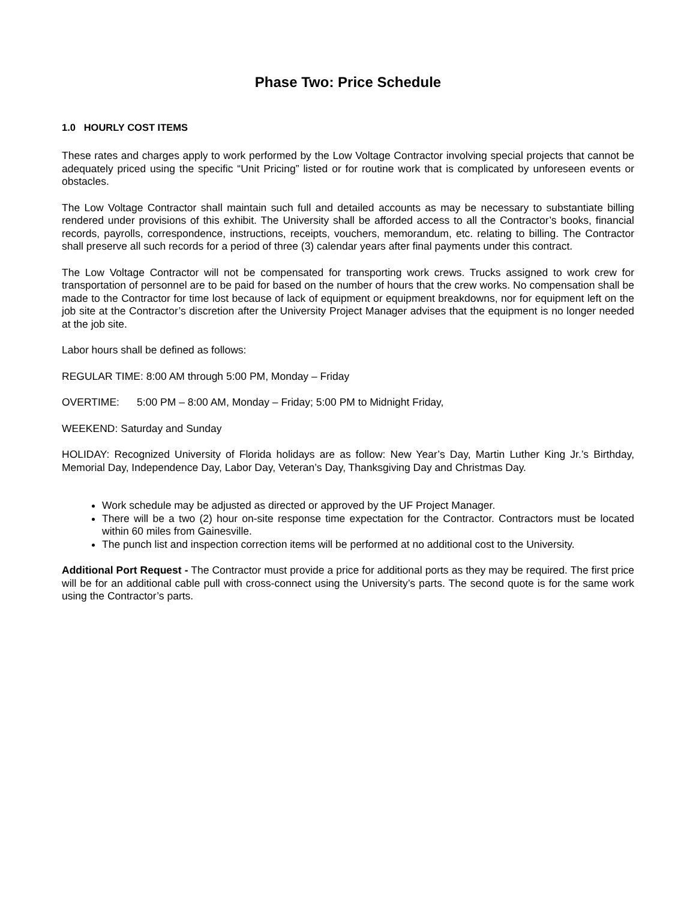Phase Two: Price Schedule
1.0 HOURLY COST ITEMS
These rates and charges apply to work performed by the Low Voltage Contractor involving special projects that cannot be adequately priced using the specific “Unit Pricing” listed or for routine work that is complicated by unforeseen events or obstacles.
The Low Voltage Contractor shall maintain such full and detailed accounts as may be necessary to substantiate billing rendered under provisions of this exhibit. The University shall be afforded access to all the Contractor’s books, financial records, payrolls, correspondence, instructions, receipts, vouchers, memorandum, etc. relating to billing. The Contractor shall preserve all such records for a period of three (3) calendar years after final payments under this contract.
The Low Voltage Contractor will not be compensated for transporting work crews. Trucks assigned to work crew for transportation of personnel are to be paid for based on the number of hours that the crew works. No compensation shall be made to the Contractor for time lost because of lack of equipment or equipment breakdowns, nor for equipment left on the job site at the Contractor’s discretion after the University Project Manager advises that the equipment is no longer needed at the job site.
Labor hours shall be defined as follows:
REGULAR TIME: 8:00 AM through 5:00 PM, Monday – Friday
OVERTIME: 5:00 PM – 8:00 AM, Monday – Friday; 5:00 PM to Midnight Friday,
WEEKEND: Saturday and Sunday
HOLIDAY: Recognized University of Florida holidays are as follow: New Year’s Day, Martin Luther King Jr.’s Birthday, Memorial Day, Independence Day, Labor Day, Veteran’s Day, Thanksgiving Day and Christmas Day.
Work schedule may be adjusted as directed or approved by the UF Project Manager.
There will be a two (2) hour on-site response time expectation for the Contractor. Contractors must be located within 60 miles from Gainesville.
The punch list and inspection correction items will be performed at no additional cost to the University.
Additional Port Request - The Contractor must provide a price for additional ports as they may be required. The first price will be for an additional cable pull with cross-connect using the University’s parts. The second quote is for the same work using the Contractor’s parts.